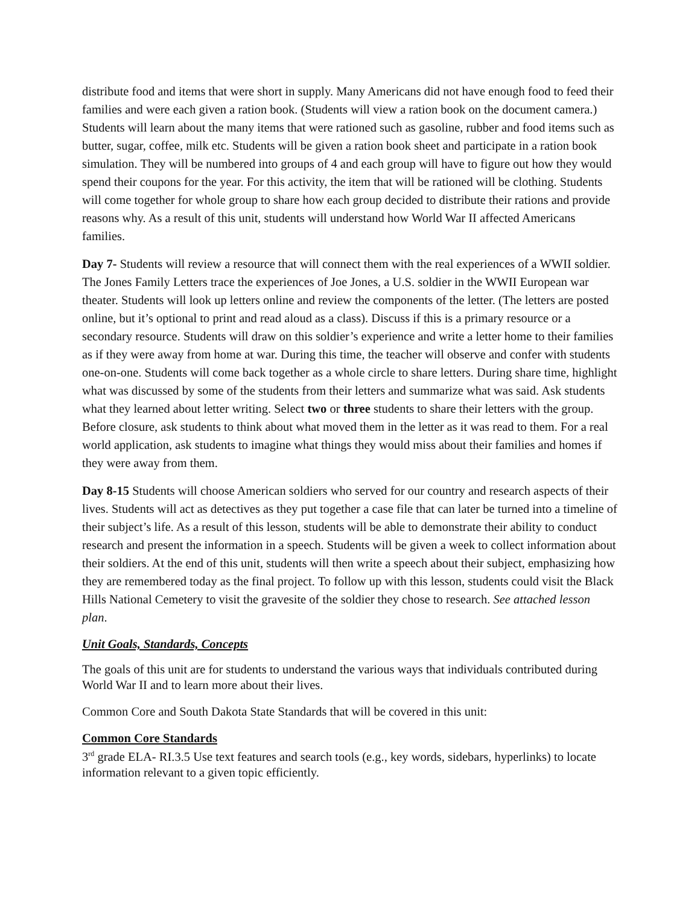distribute food and items that were short in supply. Many Americans did not have enough food to feed their families and were each given a ration book. (Students will view a ration book on the document camera.) Students will learn about the many items that were rationed such as gasoline, rubber and food items such as butter, sugar, coffee, milk etc. Students will be given a ration book sheet and participate in a ration book simulation. They will be numbered into groups of 4 and each group will have to figure out how they would spend their coupons for the year. For this activity, the item that will be rationed will be clothing. Students will come together for whole group to share how each group decided to distribute their rations and provide reasons why. As a result of this unit, students will understand how World War II affected Americans families.
Day 7- Students will review a resource that will connect them with the real experiences of a WWII soldier. The Jones Family Letters trace the experiences of Joe Jones, a U.S. soldier in the WWII European war theater. Students will look up letters online and review the components of the letter. (The letters are posted online, but it’s optional to print and read aloud as a class). Discuss if this is a primary resource or a secondary resource. Students will draw on this soldier’s experience and write a letter home to their families as if they were away from home at war. During this time, the teacher will observe and confer with students one-on-one. Students will come back together as a whole circle to share letters. During share time, highlight what was discussed by some of the students from their letters and summarize what was said. Ask students what they learned about letter writing. Select two or three students to share their letters with the group. Before closure, ask students to think about what moved them in the letter as it was read to them. For a real world application, ask students to imagine what things they would miss about their families and homes if they were away from them.
Day 8-15 Students will choose American soldiers who served for our country and research aspects of their lives. Students will act as detectives as they put together a case file that can later be turned into a timeline of their subject’s life. As a result of this lesson, students will be able to demonstrate their ability to conduct research and present the information in a speech. Students will be given a week to collect information about their soldiers. At the end of this unit, students will then write a speech about their subject, emphasizing how they are remembered today as the final project. To follow up with this lesson, students could visit the Black Hills National Cemetery to visit the gravesite of the soldier they chose to research. See attached lesson plan.
Unit Goals, Standards, Concepts
The goals of this unit are for students to understand the various ways that individuals contributed during World War II and to learn more about their lives.
Common Core and South Dakota State Standards that will be covered in this unit:
Common Core Standards
3<sup>rd</sup> grade ELA- RI.3.5 Use text features and search tools (e.g., key words, sidebars, hyperlinks) to locate information relevant to a given topic efficiently.